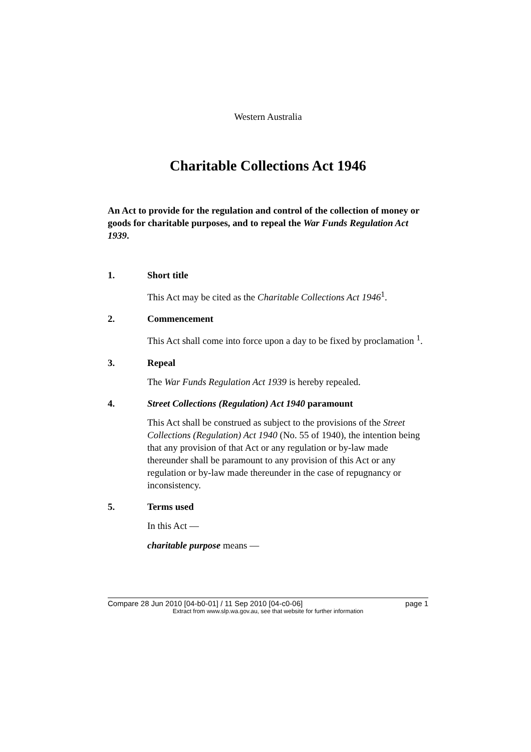Western Australia
Charitable Collections Act 1946
An Act to provide for the regulation and control of the collection of money or goods for charitable purposes, and to repeal the War Funds Regulation Act 1939.
1. Short title
This Act may be cited as the Charitable Collections Act 1946<sup>1</sup>.
2. Commencement
This Act shall come into force upon a day to be fixed by proclamation <sup>1</sup>.
3. Repeal
The War Funds Regulation Act 1939 is hereby repealed.
4. Street Collections (Regulation) Act 1940 paramount
This Act shall be construed as subject to the provisions of the Street Collections (Regulation) Act 1940 (No. 55 of 1940), the intention being that any provision of that Act or any regulation or by-law made thereunder shall be paramount to any provision of this Act or any regulation or by-law made thereunder in the case of repugnancy or inconsistency.
5. Terms used
In this Act —
charitable purpose means —
Compare 28 Jun 2010 [04-b0-01] / 11 Sep 2010 [04-c0-06] page 1
Extract from www.slp.wa.gov.au, see that website for further information